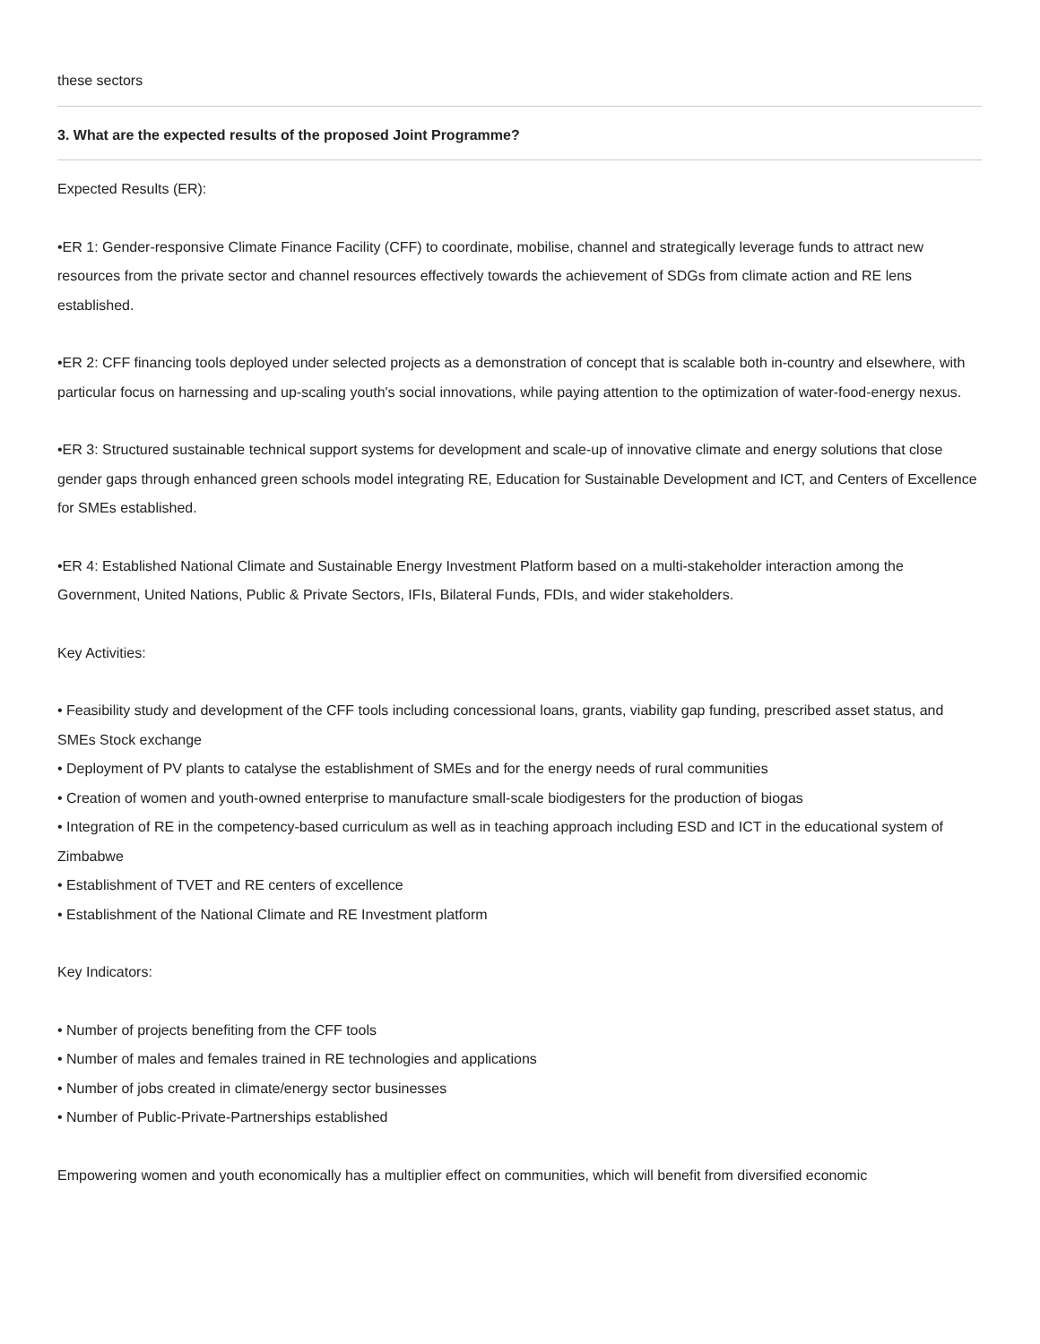these sectors
3. What are the expected results of the proposed Joint Programme?
Expected Results (ER):
•ER 1: Gender-responsive Climate Finance Facility (CFF) to coordinate, mobilise, channel and strategically leverage funds to attract new resources from the private sector and channel resources effectively towards the achievement of SDGs from climate action and RE lens established.
•ER 2: CFF financing tools deployed under selected projects as a demonstration of concept that is scalable both in-country and elsewhere, with particular focus on harnessing and up-scaling youth's social innovations, while paying attention to the optimization of water-food-energy nexus.
•ER 3: Structured sustainable technical support systems for development and scale-up of innovative climate and energy solutions that close gender gaps through enhanced green schools model integrating RE, Education for Sustainable Development and ICT, and Centers of Excellence for SMEs established.
•ER 4: Established National Climate and Sustainable Energy Investment Platform based on a multi-stakeholder interaction among the Government, United Nations, Public & Private Sectors, IFIs, Bilateral Funds, FDIs, and wider stakeholders.
Key Activities:
• Feasibility study and development of the CFF tools including concessional loans, grants, viability gap funding, prescribed asset status, and SMEs Stock exchange
• Deployment of PV plants to catalyse the establishment of SMEs and for the energy needs of rural communities
• Creation of women and youth-owned enterprise to manufacture small-scale biodigesters for the production of biogas
• Integration of RE in the competency-based curriculum as well as in teaching approach including ESD and ICT in the educational system of Zimbabwe
• Establishment of TVET and RE centers of excellence
• Establishment of the National Climate and RE Investment platform
Key Indicators:
• Number of projects benefiting from the CFF tools
• Number of males and females trained in RE technologies and applications
• Number of jobs created in climate/energy sector businesses
• Number of Public-Private-Partnerships established
Empowering women and youth economically has a multiplier effect on communities, which will benefit from diversified economic